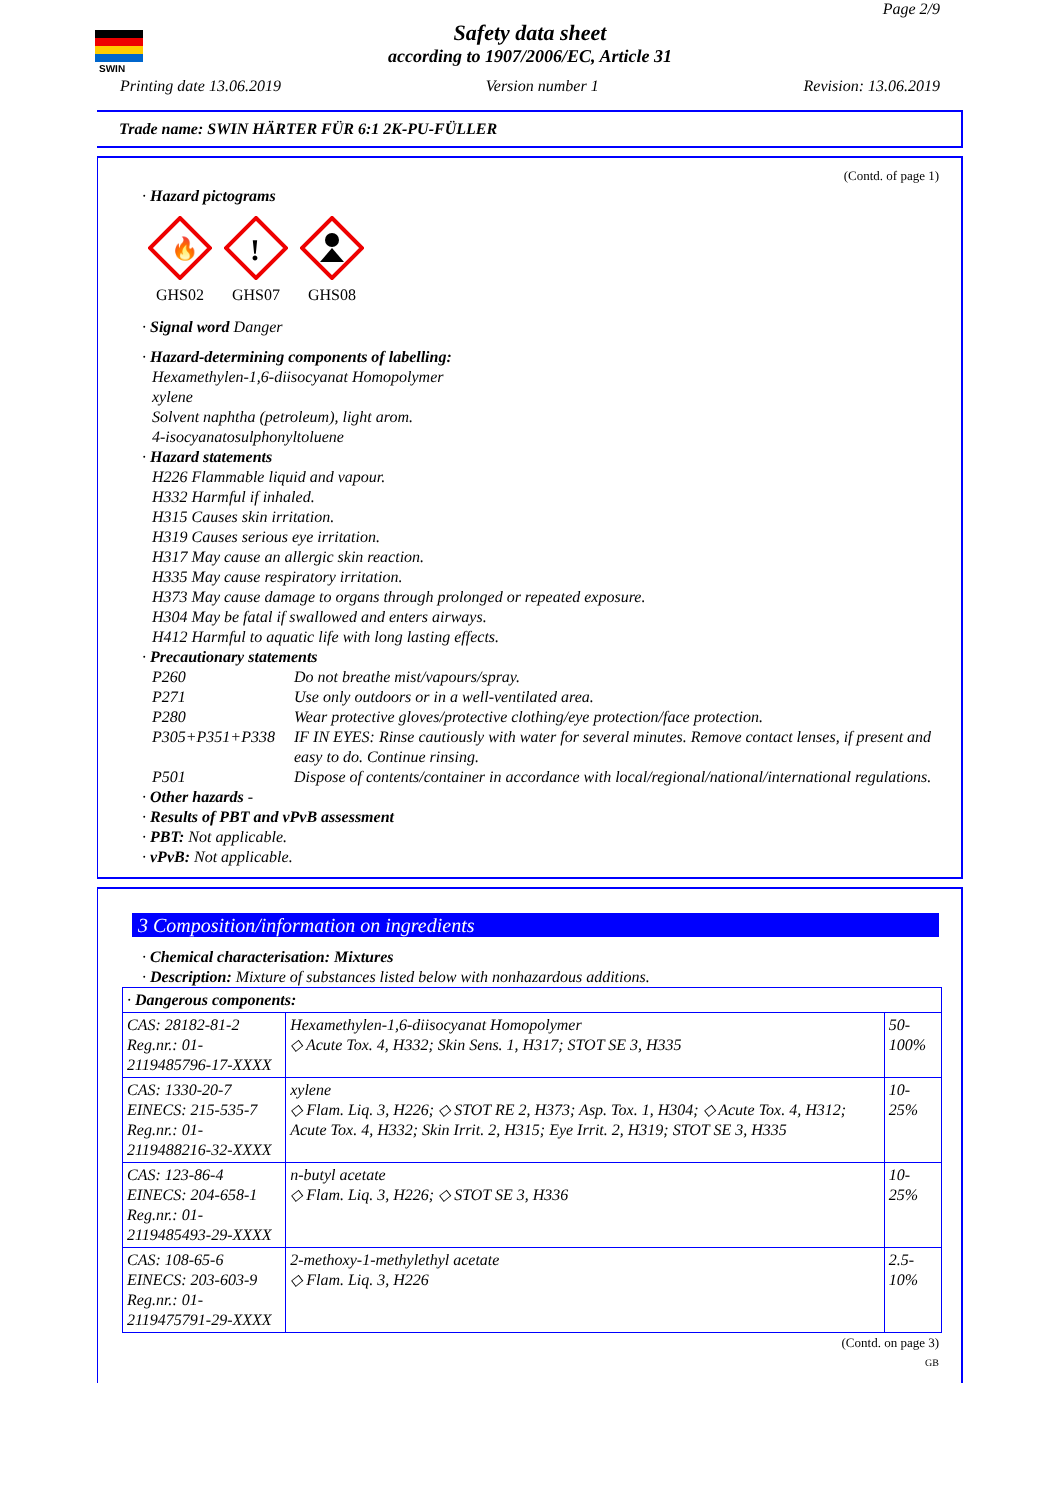SWIN
Page 2/9
Safety data sheet
according to 1907/2006/EC, Article 31
Printing date 13.06.2019 Version number 1 Revision: 13.06.2019
Trade name: SWIN HÄRTER FÜR 6:1 2K-PU-FÜLLER
(Contd. of page 1)
· Hazard pictograms
🔥
GHS02
!
GHS07
GHS08
· Signal word Danger
· Hazard-determining components of labelling:
Hexamethylen-1,6-diisocyanat Homopolymer
xylene
Solvent naphtha (petroleum), light arom.
4-isocyanatosulphonyltoluene
· Hazard statements
H226 Flammable liquid and vapour.
H332 Harmful if inhaled.
H315 Causes skin irritation.
H319 Causes serious eye irritation.
H317 May cause an allergic skin reaction.
H335 May cause respiratory irritation.
H373 May cause damage to organs through prolonged or repeated exposure.
H304 May be fatal if swallowed and enters airways.
H412 Harmful to aquatic life with long lasting effects.
· Precautionary statements
P260 Do not breathe mist/vapours/spray.
P271 Use only outdoors or in a well-ventilated area.
P280 Wear protective gloves/protective clothing/eye protection/face protection.
P305+P351+P338 IF IN EYES: Rinse cautiously with water for several minutes. Remove contact lenses, if present and easy to do. Continue rinsing.
P501 Dispose of contents/container in accordance with local/regional/national/international regulations.
· Other hazards -
· Results of PBT and vPvB assessment
· PBT: Not applicable.
· vPvB: Not applicable.
3 Composition/information on ingredients
· Chemical characterisation: Mixtures
· Description: Mixture of substances listed below with nonhazardous additions.
| · Dangerous components: | | |
| CAS: 28182-81-2 Reg.nr.: 01-2119485796-17-XXXX | Hexamethylen-1,6-diisocyanat Homopolymer ◇ Acute Tox. 4, H332; Skin Sens. 1, H317; STOT SE 3, H335 | 50-100% |
| CAS: 1330-20-7 EINECS: 215-535-7 Reg.nr.: 01-2119488216-32-XXXX | xylene ◇ Flam. Liq. 3, H226; ◇ STOT RE 2, H373; Asp. Tox. 1, H304; ◇ Acute Tox. 4, H312; Acute Tox. 4, H332; Skin Irrit. 2, H315; Eye Irrit. 2, H319; STOT SE 3, H335 | 10-25% |
| CAS: 123-86-4 EINECS: 204-658-1 Reg.nr.: 01-2119485493-29-XXXX | n-butyl acetate ◇ Flam. Liq. 3, H226; ◇ STOT SE 3, H336 | 10-25% |
| CAS: 108-65-6 EINECS: 203-603-9 Reg.nr.: 01-2119475791-29-XXXX | 2-methoxy-1-methylethyl acetate ◇ Flam. Liq. 3, H226 | 2.5-10% |
(Contd. on page 3)
GB